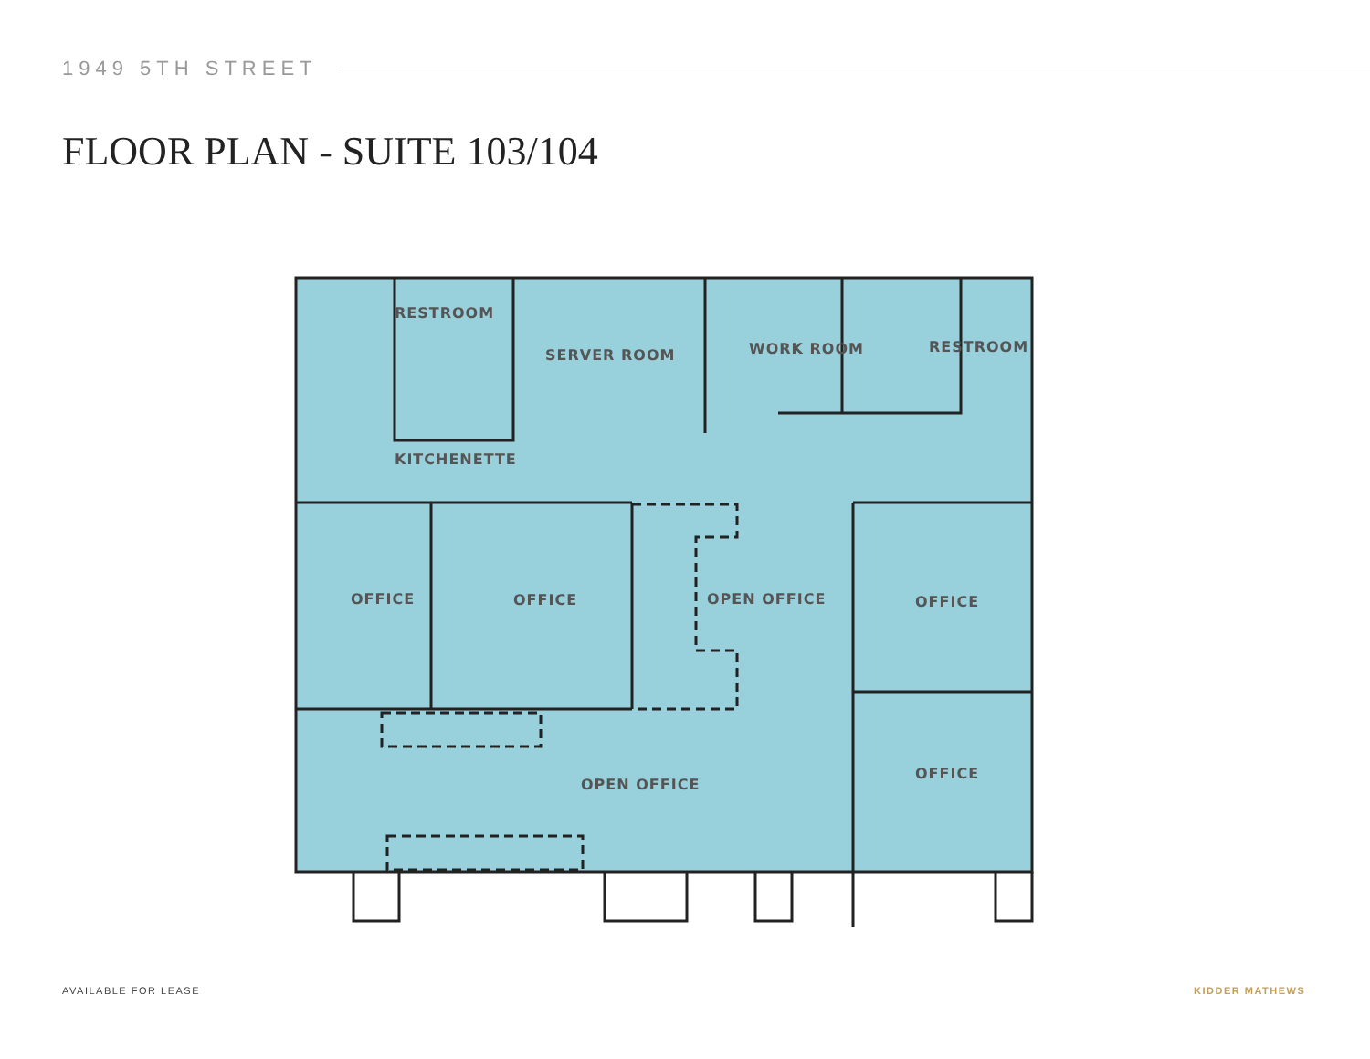1949 5TH STREET
FLOOR PLAN - SUITE 103/104
RESTROOM
SERVER ROOM
WORK ROOM
RESTROOM
KITCHENETTE
OFFICE
OFFICE
OPEN OFFICE
OFFICE
OFFICE
OPEN OFFICE
AVAILABLE FOR LEASE KIDDER MATHEWS